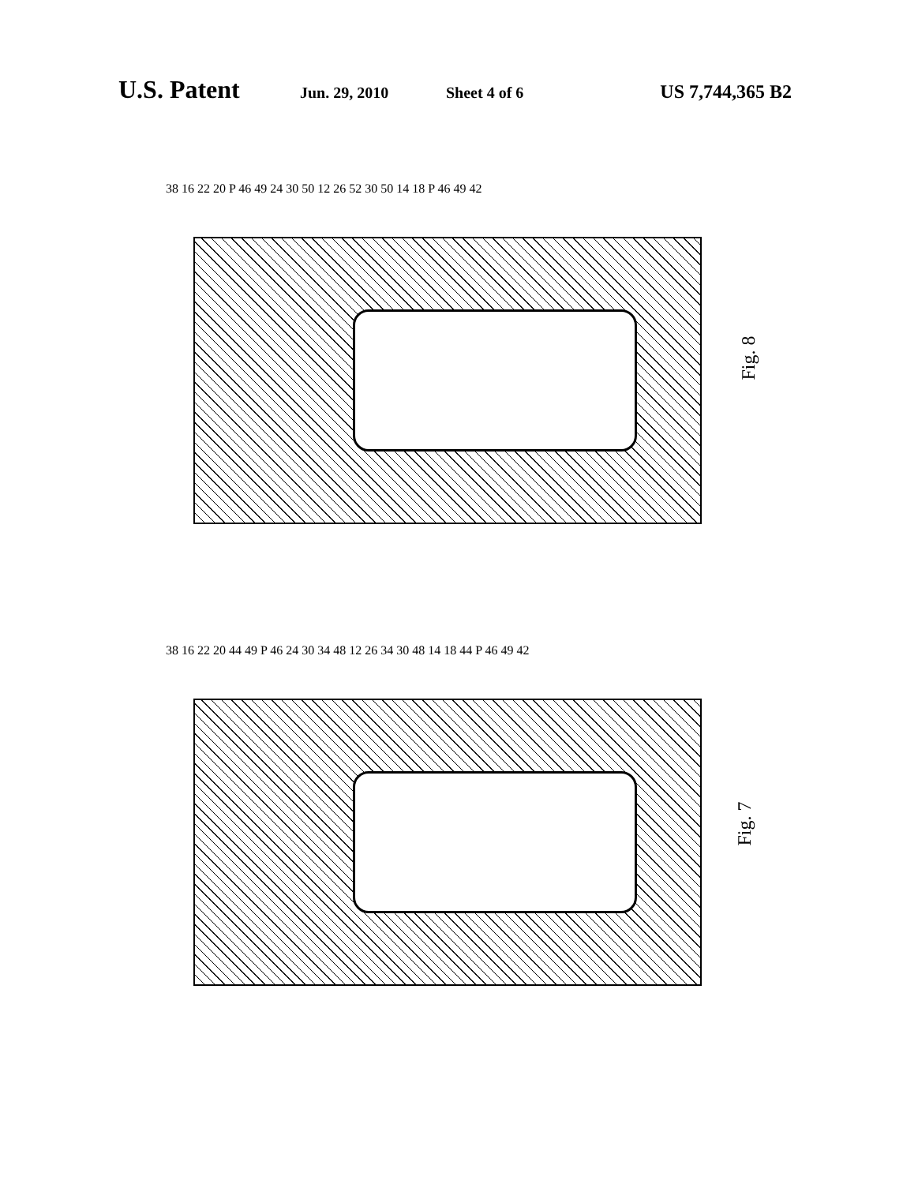U.S. Patent Jun. 29, 2010 Sheet 4 of 6 US 7,744,365 B2
38 16 22 20 P 46 49 24 30 50 12 26 52 30 50 14 18 P 46 49 42
Fig. 8
38 16 22 20 44 49 P 46 24 30 34 48 12 26 34 30 48 14 18 44 P 46 49 42
Fig. 7